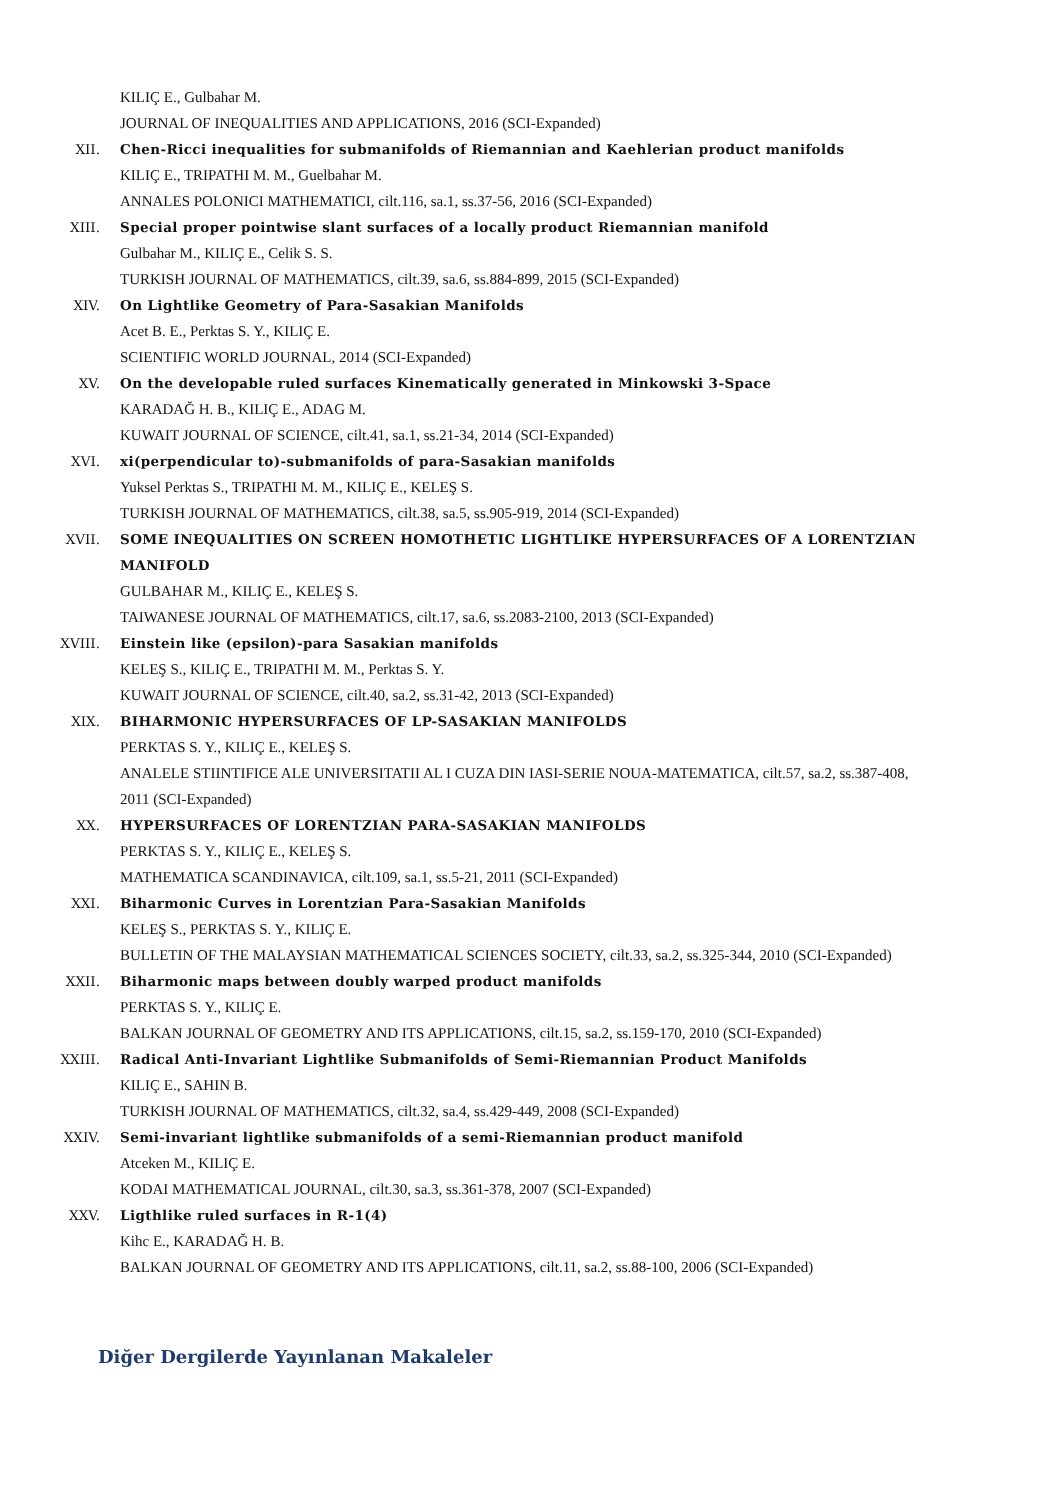KILIÇ E., Gulbahar M.
JOURNAL OF INEQUALITIES AND APPLICATIONS, 2016 (SCI-Expanded)
XII. Chen-Ricci inequalities for submanifolds of Riemannian and Kaehlerian product manifolds
KILIÇ E., TRIPATHI M. M., Guelbahar M.
ANNALES POLONICI MATHEMATICI, cilt.116, sa.1, ss.37-56, 2016 (SCI-Expanded)
XIII. Special proper pointwise slant surfaces of a locally product Riemannian manifold
Gulbahar M., KILIÇ E., Celik S. S.
TURKISH JOURNAL OF MATHEMATICS, cilt.39, sa.6, ss.884-899, 2015 (SCI-Expanded)
XIV. On Lightlike Geometry of Para-Sasakian Manifolds
Acet B. E., Perktas S. Y., KILIÇ E.
SCIENTIFIC WORLD JOURNAL, 2014 (SCI-Expanded)
XV. On the developable ruled surfaces Kinematically generated in Minkowski 3-Space
KARADAĞ H. B., KILIÇ E., ADAG M.
KUWAIT JOURNAL OF SCIENCE, cilt.41, sa.1, ss.21-34, 2014 (SCI-Expanded)
XVI. xi(perpendicular to)-submanifolds of para-Sasakian manifolds
Yuksel Perktas S., TRIPATHI M. M., KILIÇ E., KELEŞ S.
TURKISH JOURNAL OF MATHEMATICS, cilt.38, sa.5, ss.905-919, 2014 (SCI-Expanded)
XVII. SOME INEQUALITIES ON SCREEN HOMOTHETIC LIGHTLIKE HYPERSURFACES OF A LORENTZIAN MANIFOLD
GULBAHAR M., KILIÇ E., KELEŞ S.
TAIWANESE JOURNAL OF MATHEMATICS, cilt.17, sa.6, ss.2083-2100, 2013 (SCI-Expanded)
XVIII. Einstein like (epsilon)-para Sasakian manifolds
KELEŞ S., KILIÇ E., TRIPATHI M. M., Perktas S. Y.
KUWAIT JOURNAL OF SCIENCE, cilt.40, sa.2, ss.31-42, 2013 (SCI-Expanded)
XIX. BIHARMONIC HYPERSURFACES OF LP-SASAKIAN MANIFOLDS
PERKTAS S. Y., KILIÇ E., KELEŞ S.
ANALELE STIINTIFICE ALE UNIVERSITATII AL I CUZA DIN IASI-SERIE NOUA-MATEMATICA, cilt.57, sa.2, ss.387-408, 2011 (SCI-Expanded)
XX. HYPERSURFACES OF LORENTZIAN PARA-SASAKIAN MANIFOLDS
PERKTAS S. Y., KILIÇ E., KELEŞ S.
MATHEMATICA SCANDINAVICA, cilt.109, sa.1, ss.5-21, 2011 (SCI-Expanded)
XXI. Biharmonic Curves in Lorentzian Para-Sasakian Manifolds
KELEŞ S., PERKTAS S. Y., KILIÇ E.
BULLETIN OF THE MALAYSIAN MATHEMATICAL SCIENCES SOCIETY, cilt.33, sa.2, ss.325-344, 2010 (SCI-Expanded)
XXII. Biharmonic maps between doubly warped product manifolds
PERKTAS S. Y., KILIÇ E.
BALKAN JOURNAL OF GEOMETRY AND ITS APPLICATIONS, cilt.15, sa.2, ss.159-170, 2010 (SCI-Expanded)
XXIII. Radical Anti-Invariant Lightlike Submanifolds of Semi-Riemannian Product Manifolds
KILIÇ E., SAHIN B.
TURKISH JOURNAL OF MATHEMATICS, cilt.32, sa.4, ss.429-449, 2008 (SCI-Expanded)
XXIV. Semi-invariant lightlike submanifolds of a semi-Riemannian product manifold
Atceken M., KILIÇ E.
KODAI MATHEMATICAL JOURNAL, cilt.30, sa.3, ss.361-378, 2007 (SCI-Expanded)
XXV. Ligthlike ruled surfaces in R-1(4)
Kihc E., KARADAĞ H. B.
BALKAN JOURNAL OF GEOMETRY AND ITS APPLICATIONS, cilt.11, sa.2, ss.88-100, 2006 (SCI-Expanded)
Diğer Dergilerde Yayınlanan Makaleler